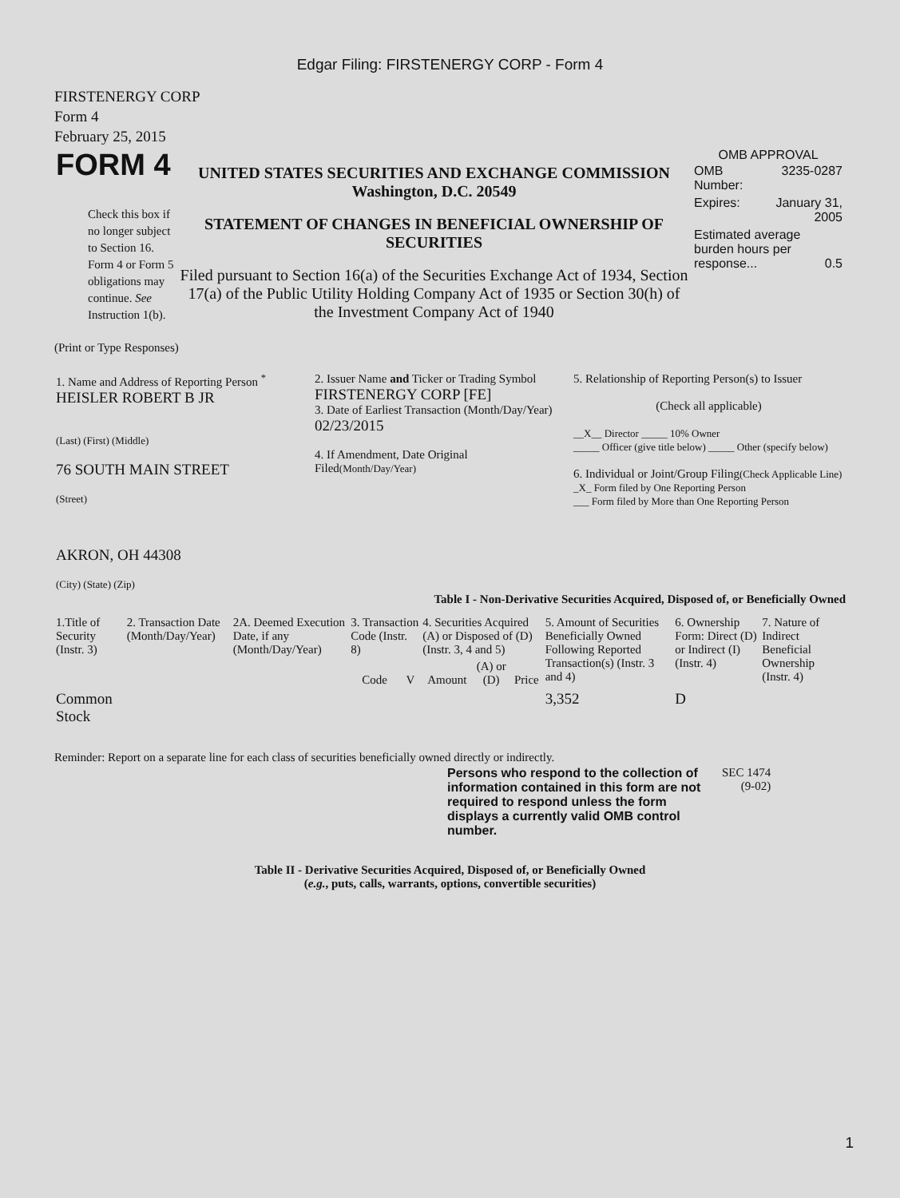Edgar Filing: FIRSTENERGY CORP - Form 4
FIRSTENERGY CORP
Form 4
February 25, 2015
| FORM 4 Check this box if no longer subject to Section 16. Form 4 or Form 5 obligations may continue. See Instruction 1(b). | UNITED STATES SECURITIES AND EXCHANGE COMMISSION Washington, D.C. 20549 STATEMENT OF CHANGES IN BENEFICIAL OWNERSHIP OF SECURITIES Filed pursuant to Section 16(a) of the Securities Exchange Act of 1934, Section 17(a) of the Public Utility Holding Company Act of 1935 or Section 30(h) of the Investment Company Act of 1940 | OMB APPROVAL / OMB Number: / 3235-0287 / / Expires: / January 31, 2005 / / Estimated average burden hours per response... 0.5 / / |
(Print or Type Responses)
| 1. Name and Address of Reporting Person <sup>*</sup> HEISLER ROBERT B JR (Last) (First) (Middle) 76 SOUTH MAIN STREET (Street) AKRON, OH 44308 (City) (State) (Zip) | 2. Issuer Name and Ticker or Trading Symbol FIRSTENERGY CORP [FE] 3. Date of Earliest Transaction (Month/Day/Year) 02/23/2015 4. If Amendment, Date Original Filed (Month/Day/Year) | 5. Relationship of Reporting Person(s) to Issuer (Check all applicable) __X__ Director _____ 10% Owner _____ Officer (give title below) _____ Other (specify below) 6. Individual or Joint/Group Filing (Check Applicable Line) _X_ Form filed by One Reporting Person ___ Form filed by More than One Reporting Person |
Table I - Non-Derivative Securities Acquired, Disposed of, or Beneficially Owned
| 1.Title of Security (Instr. 3) | 2. Transaction Date (Month/Day/Year) | 2A. Deemed Execution Date, if any (Month/Day/Year) | 3. Transaction Code (Instr. 8) | | 4. Securities Acquired (A) or Disposed of (D) (Instr. 3, 4 and 5) | | | 5. Amount of Securities Beneficially Owned Following Reported Transaction(s) (Instr. 3 and 4) | 6. Ownership Form: Direct (D) or Indirect (I) (Instr. 4) | 7. Nature of Indirect Beneficial Ownership (Instr. 4) |
| --- | --- | --- | --- | --- | --- | --- | --- | --- | --- | --- |
| | | | Code | V | Amount | (A) or (D) | Price | | | |
| Common Stock | | | | | | | | 3,352 | D | |
Reminder: Report on a separate line for each class of securities beneficially owned directly or indirectly.
| Persons who respond to the collection of information contained in this form are not required to respond unless the form displays a currently valid OMB control number. | SEC 1474 (9-02) |
Table II - Derivative Securities Acquired, Disposed of, or Beneficially Owned
(e.g., puts, calls, warrants, options, convertible securities)
1